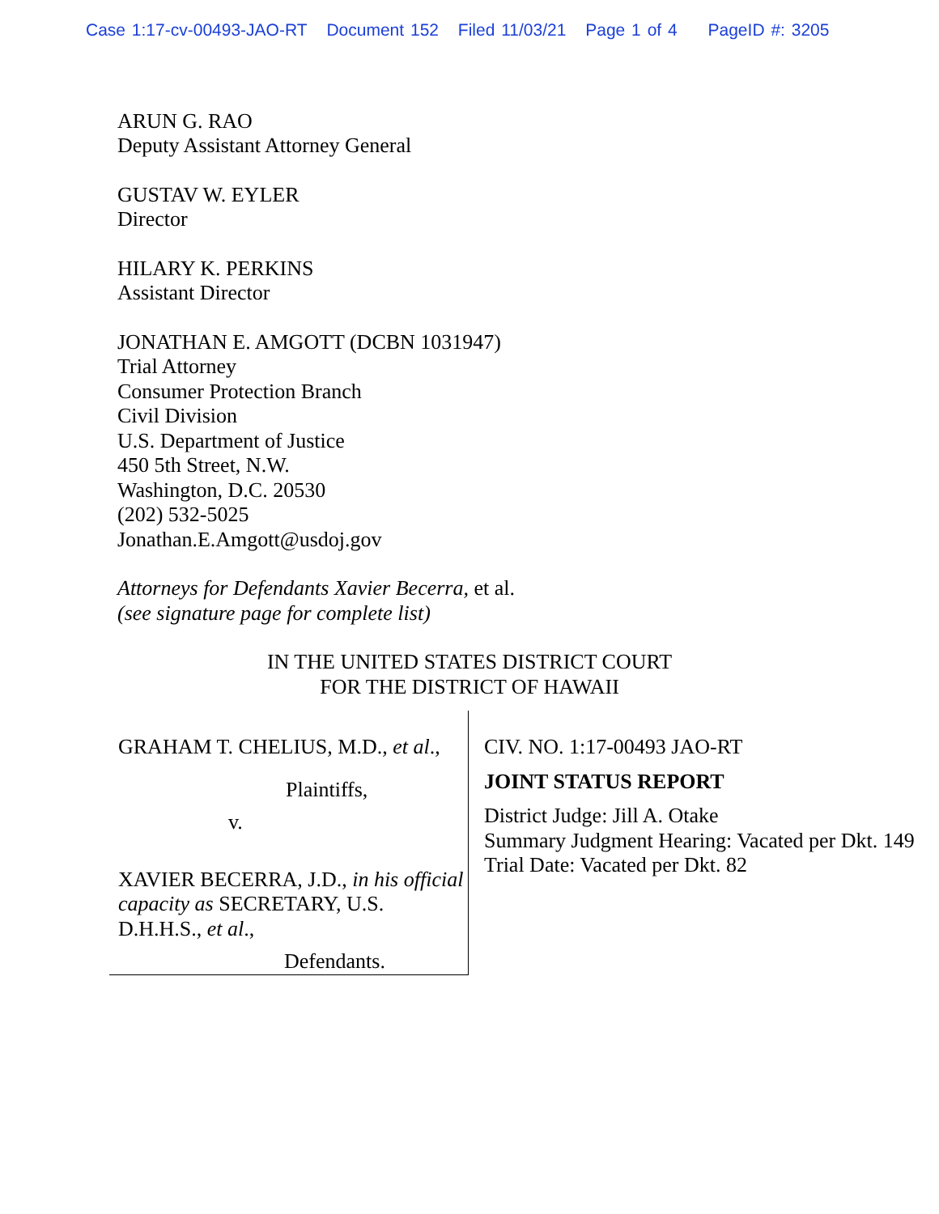Case 1:17-cv-00493-JAO-RT Document 152 Filed 11/03/21 Page 1 of 4 PageID #: 3205
ARUN G. RAO
Deputy Assistant Attorney General
GUSTAV W. EYLER
Director
HILARY K. PERKINS
Assistant Director
JONATHAN E. AMGOTT (DCBN 1031947)
Trial Attorney
Consumer Protection Branch
Civil Division
U.S. Department of Justice
450 5th Street, N.W.
Washington, D.C. 20530
(202) 532-5025
Jonathan.E.Amgott@usdoj.gov
Attorneys for Defendants Xavier Becerra, et al.
(see signature page for complete list)
IN THE UNITED STATES DISTRICT COURT
FOR THE DISTRICT OF HAWAII
GRAHAM T. CHELIUS, M.D., et al.,
Plaintiffs,
v.
XAVIER BECERRA, J.D., in his official capacity as SECRETARY, U.S. D.H.H.S., et al.,
Defendants.
CIV. NO. 1:17-00493 JAO-RT
JOINT STATUS REPORT
District Judge: Jill A. Otake
Summary Judgment Hearing: Vacated per Dkt. 149
Trial Date: Vacated per Dkt. 82